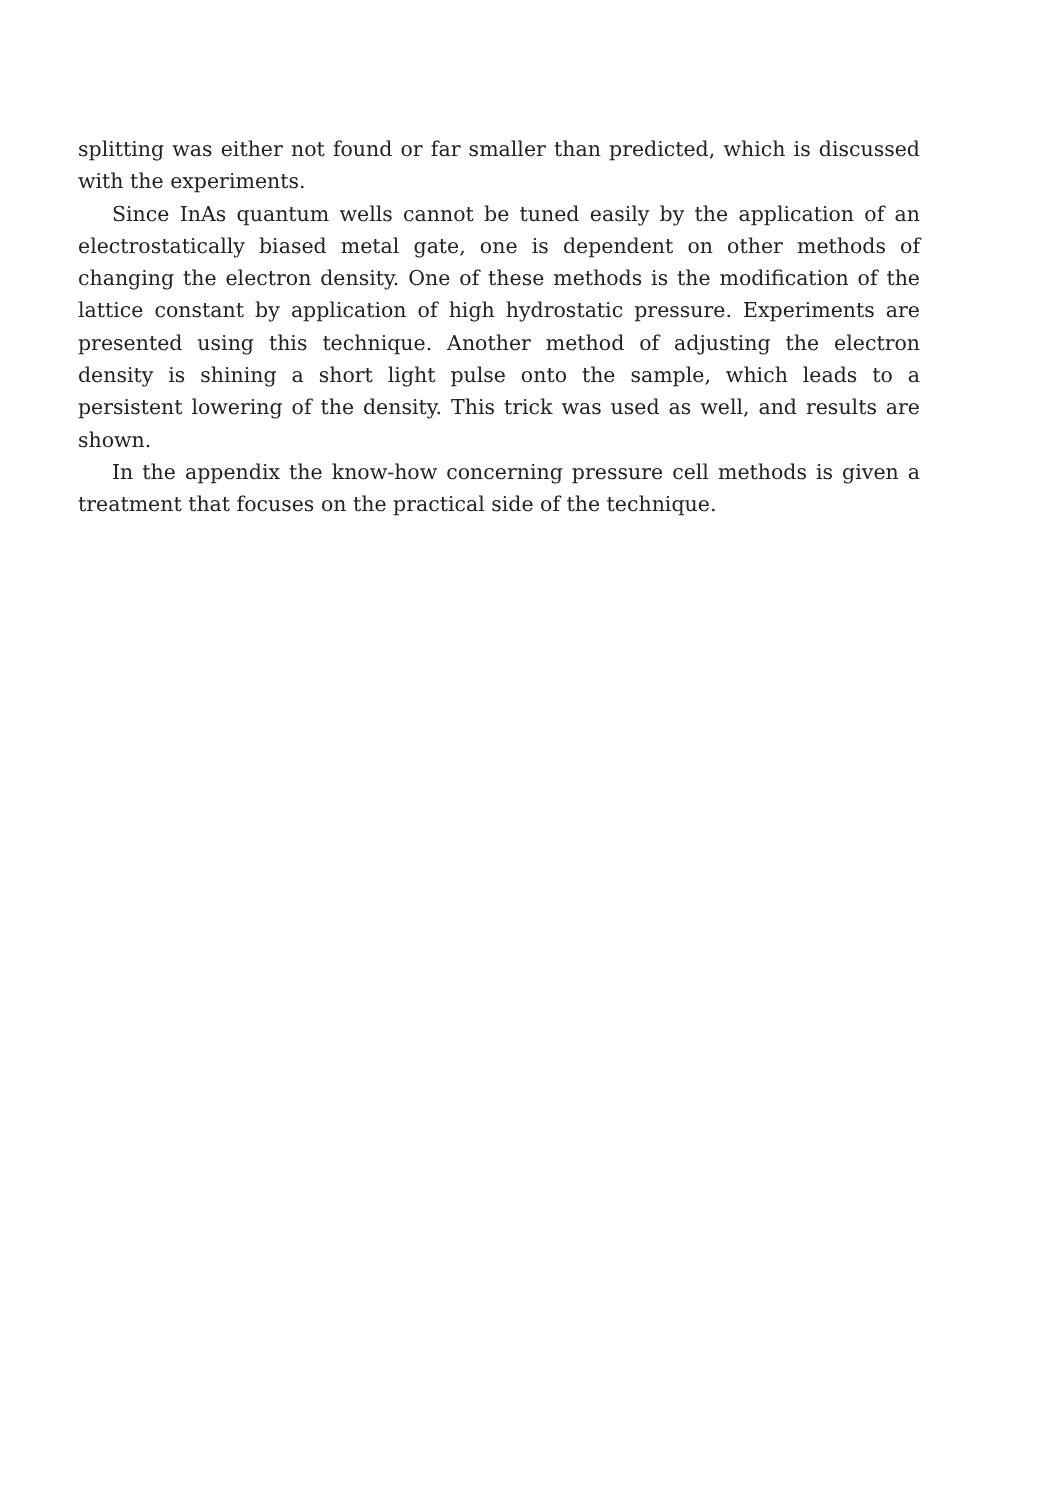splitting was either not found or far smaller than predicted, which is discussed with the experiments.
Since InAs quantum wells cannot be tuned easily by the application of an electrostatically biased metal gate, one is dependent on other methods of changing the electron density. One of these methods is the modification of the lattice constant by application of high hydrostatic pressure. Experiments are presented using this technique. Another method of adjusting the electron density is shining a short light pulse onto the sample, which leads to a persistent lowering of the density. This trick was used as well, and results are shown.
In the appendix the know-how concerning pressure cell methods is given a treatment that focuses on the practical side of the technique.